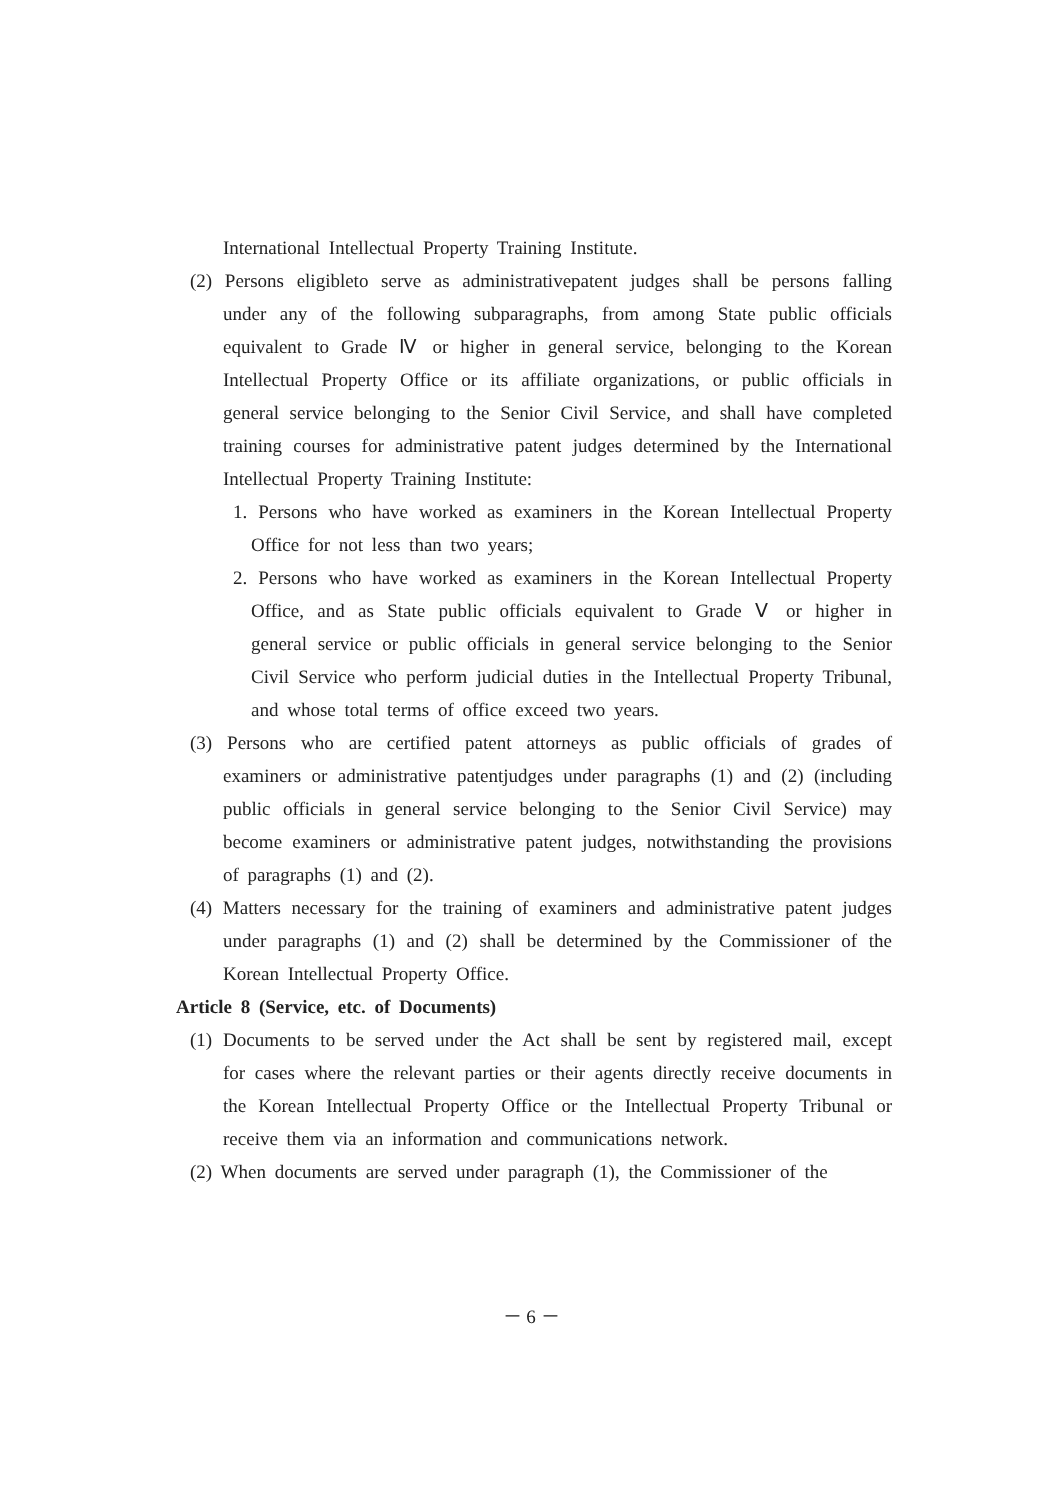International Intellectual Property Training Institute.
(2) Persons eligibleto serve as administrativepatent judges shall be persons falling under any of the following subparagraphs, from among State public officials equivalent to Grade Ⅳ or higher in general service, belonging to the Korean Intellectual Property Office or its affiliate organizations, or public officials in general service belonging to the Senior Civil Service, and shall have completed training courses for administrative patent judges determined by the International Intellectual Property Training Institute:
1. Persons who have worked as examiners in the Korean Intellectual Property Office for not less than two years;
2. Persons who have worked as examiners in the Korean Intellectual Property Office, and as State public officials equivalent to Grade Ⅴ or higher in general service or public officials in general service belonging to the Senior Civil Service who perform judicial duties in the Intellectual Property Tribunal, and whose total terms of office exceed two years.
(3) Persons who are certified patent attorneys as public officials of grades of examiners or administrative patentjudges under paragraphs (1) and (2) (including public officials in general service belonging to the Senior Civil Service) may become examiners or administrative patent judges, notwithstanding the provisions of paragraphs (1) and (2).
(4) Matters necessary for the training of examiners and administrative patent judges under paragraphs (1) and (2) shall be determined by the Commissioner of the Korean Intellectual Property Office.
Article 8 (Service, etc. of Documents)
(1) Documents to be served under the Act shall be sent by registered mail, except for cases where the relevant parties or their agents directly receive documents in the Korean Intellectual Property Office or the Intellectual Property Tribunal or receive them via an information and communications network.
(2) When documents are served under paragraph (1), the Commissioner of the
－ 6 －